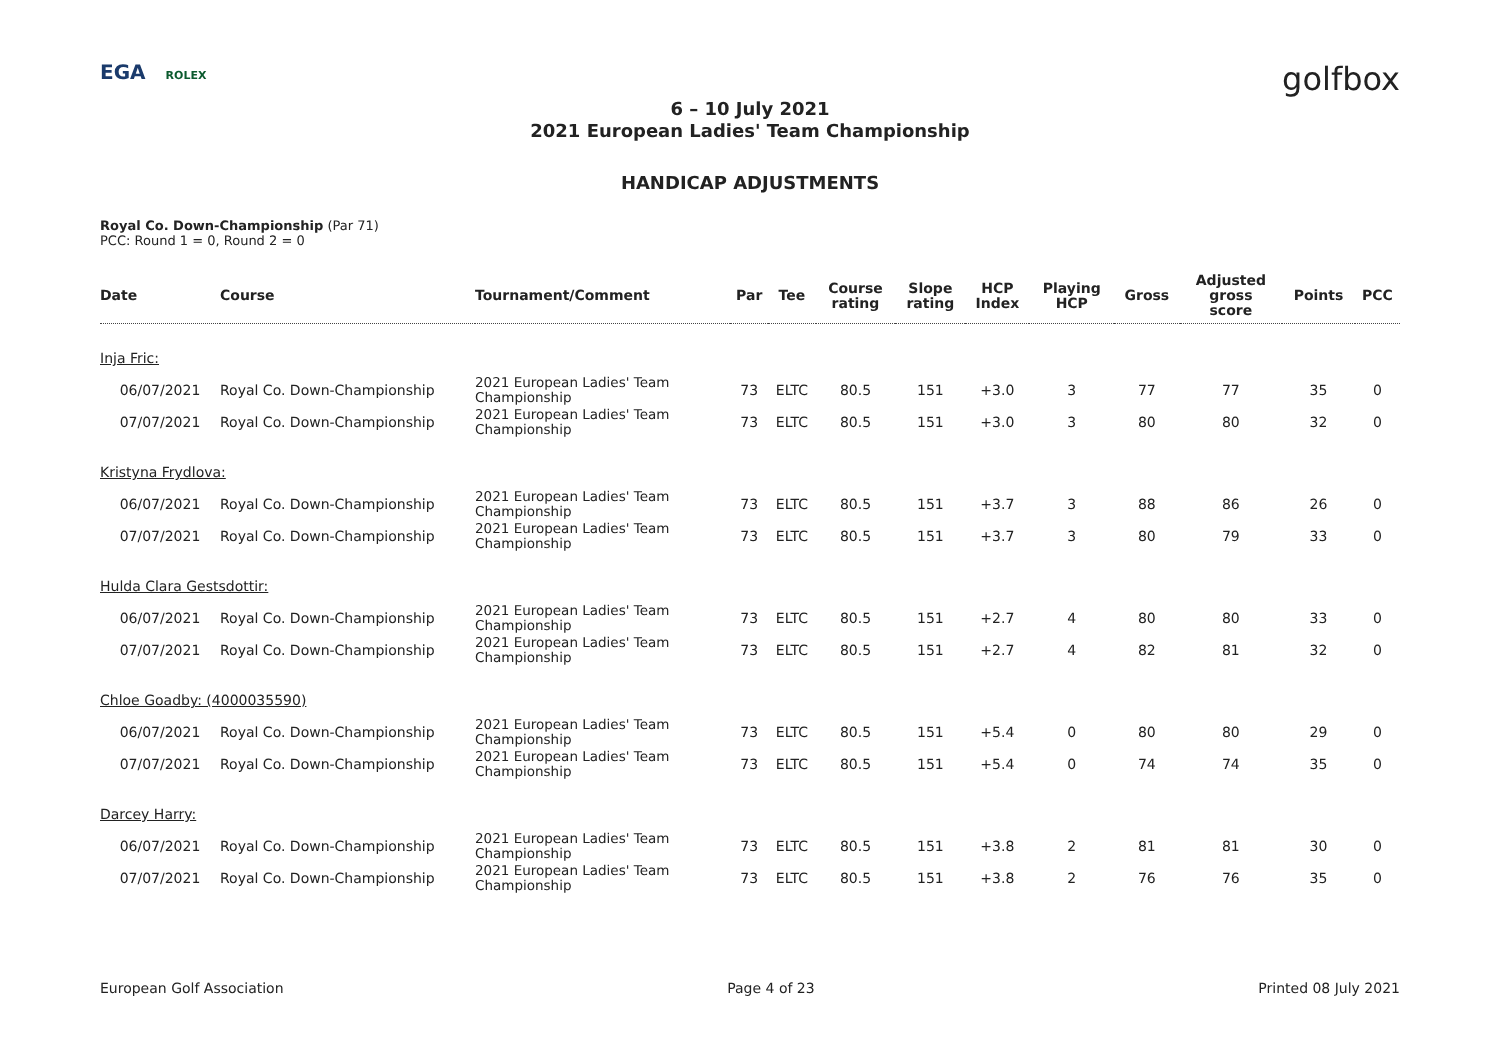EGA ROLEX
golfbox
6 – 10 July 2021
2021 European Ladies' Team Championship
HANDICAP ADJUSTMENTS
Royal Co. Down-Championship (Par 71)
PCC: Round 1 = 0, Round 2 = 0
| Date | Course | Tournament/Comment | Par | Tee | Course rating | Slope rating | HCP Index | Playing HCP | Gross | Adjusted gross score | Points | PCC |
| --- | --- | --- | --- | --- | --- | --- | --- | --- | --- | --- | --- | --- |
| Inja Fric: | | | | | | | | | | | | |
| 06/07/2021 | Royal Co. Down-Championship | 2021 European Ladies' Team Championship | 73 | ELTC | 80.5 | 151 | +3.0 | 3 | 77 | 77 | 35 | 0 |
| 07/07/2021 | Royal Co. Down-Championship | 2021 European Ladies' Team Championship | 73 | ELTC | 80.5 | 151 | +3.0 | 3 | 80 | 80 | 32 | 0 |
| Kristyna Frydlova: | | | | | | | | | | | | |
| 06/07/2021 | Royal Co. Down-Championship | 2021 European Ladies' Team Championship | 73 | ELTC | 80.5 | 151 | +3.7 | 3 | 88 | 86 | 26 | 0 |
| 07/07/2021 | Royal Co. Down-Championship | 2021 European Ladies' Team Championship | 73 | ELTC | 80.5 | 151 | +3.7 | 3 | 80 | 79 | 33 | 0 |
| Hulda Clara Gestsdottir: | | | | | | | | | | | | |
| 06/07/2021 | Royal Co. Down-Championship | 2021 European Ladies' Team Championship | 73 | ELTC | 80.5 | 151 | +2.7 | 4 | 80 | 80 | 33 | 0 |
| 07/07/2021 | Royal Co. Down-Championship | 2021 European Ladies' Team Championship | 73 | ELTC | 80.5 | 151 | +2.7 | 4 | 82 | 81 | 32 | 0 |
| Chloe Goadby: (4000035590) | | | | | | | | | | | | |
| 06/07/2021 | Royal Co. Down-Championship | 2021 European Ladies' Team Championship | 73 | ELTC | 80.5 | 151 | +5.4 | 0 | 80 | 80 | 29 | 0 |
| 07/07/2021 | Royal Co. Down-Championship | 2021 European Ladies' Team Championship | 73 | ELTC | 80.5 | 151 | +5.4 | 0 | 74 | 74 | 35 | 0 |
| Darcey Harry: | | | | | | | | | | | | |
| 06/07/2021 | Royal Co. Down-Championship | 2021 European Ladies' Team Championship | 73 | ELTC | 80.5 | 151 | +3.8 | 2 | 81 | 81 | 30 | 0 |
| 07/07/2021 | Royal Co. Down-Championship | 2021 European Ladies' Team Championship | 73 | ELTC | 80.5 | 151 | +3.8 | 2 | 76 | 76 | 35 | 0 |
European Golf Association Page 4 of 23 Printed 08 July 2021